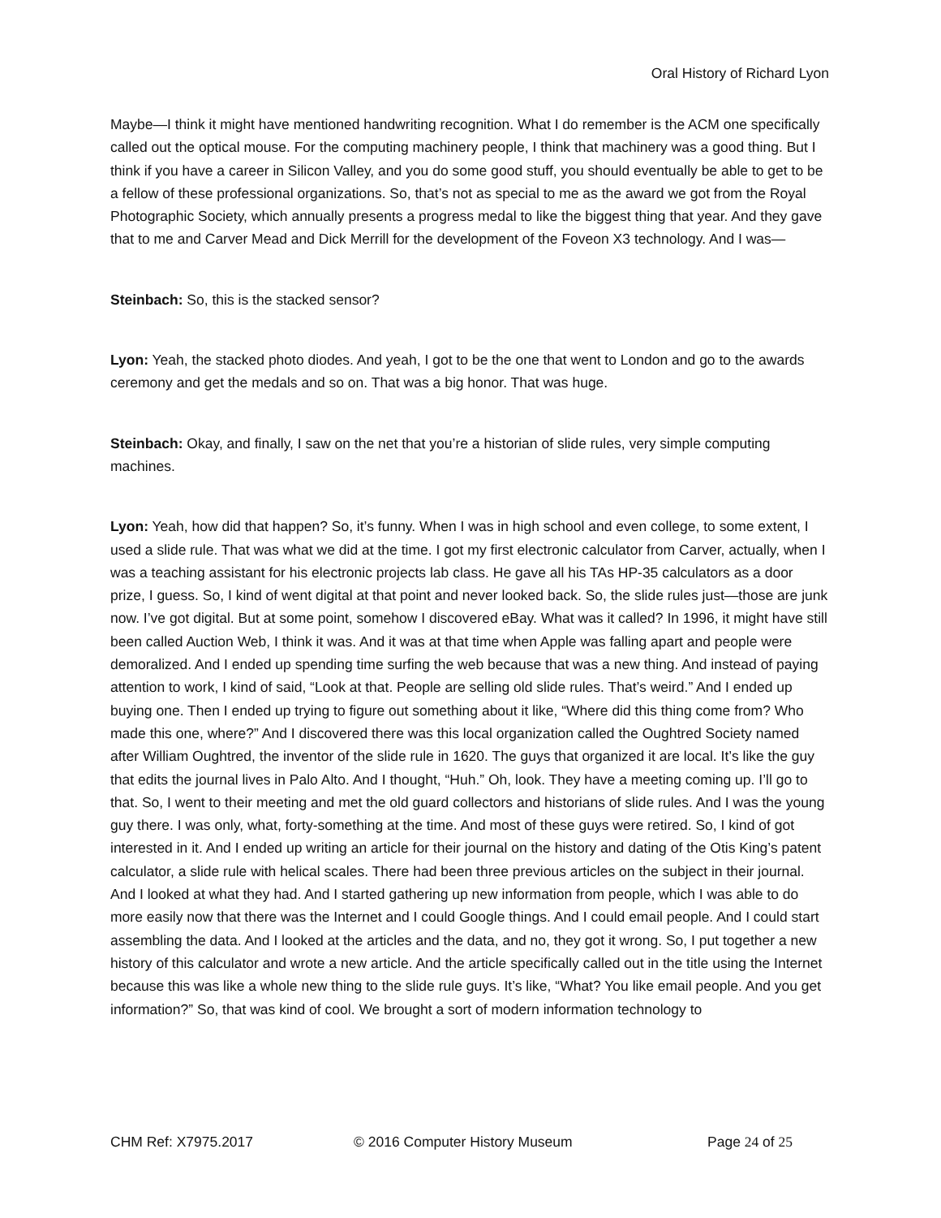Oral History of Richard Lyon
Maybe—I think it might have mentioned handwriting recognition. What I do remember is the ACM one specifically called out the optical mouse. For the computing machinery people, I think that machinery was a good thing. But I think if you have a career in Silicon Valley, and you do some good stuff, you should eventually be able to get to be a fellow of these professional organizations. So, that’s not as special to me as the award we got from the Royal Photographic Society, which annually presents a progress medal to like the biggest thing that year. And they gave that to me and Carver Mead and Dick Merrill for the development of the Foveon X3 technology. And I was—
Steinbach: So, this is the stacked sensor?
Lyon: Yeah, the stacked photo diodes. And yeah, I got to be the one that went to London and go to the awards ceremony and get the medals and so on. That was a big honor. That was huge.
Steinbach: Okay, and finally, I saw on the net that you’re a historian of slide rules, very simple computing machines.
Lyon: Yeah, how did that happen? So, it’s funny. When I was in high school and even college, to some extent, I used a slide rule. That was what we did at the time. I got my first electronic calculator from Carver, actually, when I was a teaching assistant for his electronic projects lab class. He gave all his TAs HP-35 calculators as a door prize, I guess. So, I kind of went digital at that point and never looked back. So, the slide rules just—those are junk now. I’ve got digital. But at some point, somehow I discovered eBay. What was it called? In 1996, it might have still been called Auction Web, I think it was. And it was at that time when Apple was falling apart and people were demoralized. And I ended up spending time surfing the web because that was a new thing. And instead of paying attention to work, I kind of said, “Look at that. People are selling old slide rules. That’s weird.” And I ended up buying one. Then I ended up trying to figure out something about it like, “Where did this thing come from? Who made this one, where?” And I discovered there was this local organization called the Oughtred Society named after William Oughtred, the inventor of the slide rule in 1620. The guys that organized it are local. It’s like the guy that edits the journal lives in Palo Alto. And I thought, “Huh.” Oh, look. They have a meeting coming up. I’ll go to that. So, I went to their meeting and met the old guard collectors and historians of slide rules. And I was the young guy there. I was only, what, forty-something at the time. And most of these guys were retired. So, I kind of got interested in it. And I ended up writing an article for their journal on the history and dating of the Otis King’s patent calculator, a slide rule with helical scales. There had been three previous articles on the subject in their journal. And I looked at what they had. And I started gathering up new information from people, which I was able to do more easily now that there was the Internet and I could Google things. And I could email people. And I could start assembling the data. And I looked at the articles and the data, and no, they got it wrong. So, I put together a new history of this calculator and wrote a new article. And the article specifically called out in the title using the Internet because this was like a whole new thing to the slide rule guys. It’s like, “What? You like email people. And you get information?” So, that was kind of cool. We brought a sort of modern information technology to
CHM Ref: X7975.2017 © 2016 Computer History Museum Page 24 of 25